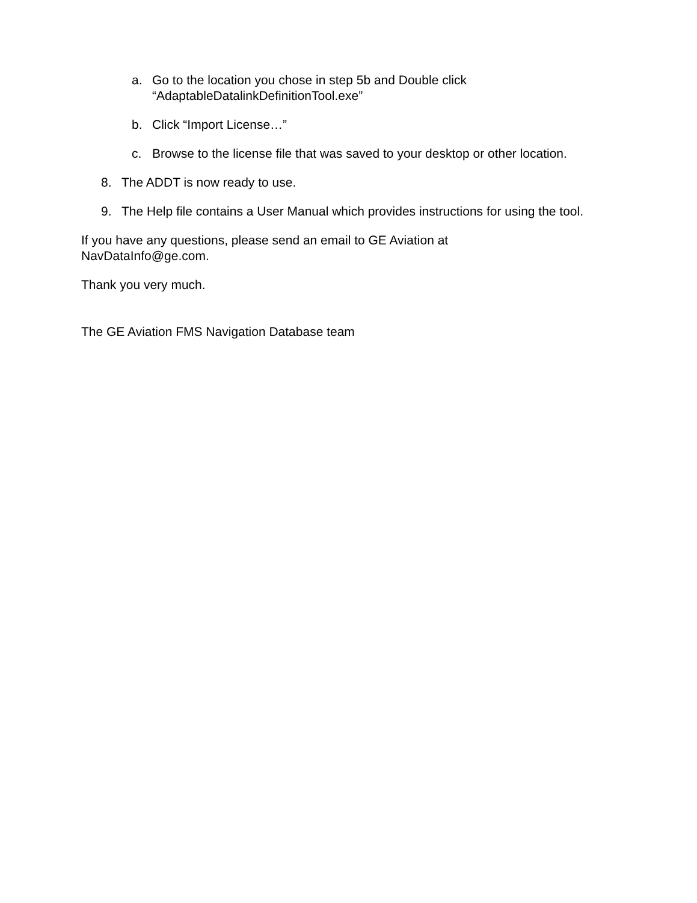a. Go to the location you chose in step 5b and Double click “AdaptableDatalinkDefinitionTool.exe”
b. Click “Import License…”
c. Browse to the license file that was saved to your desktop or other location.
8. The ADDT is now ready to use.
9. The Help file contains a User Manual which provides instructions for using the tool.
If you have any questions, please send an email to GE Aviation at NavDataInfo@ge.com.
Thank you very much.
The GE Aviation FMS Navigation Database team